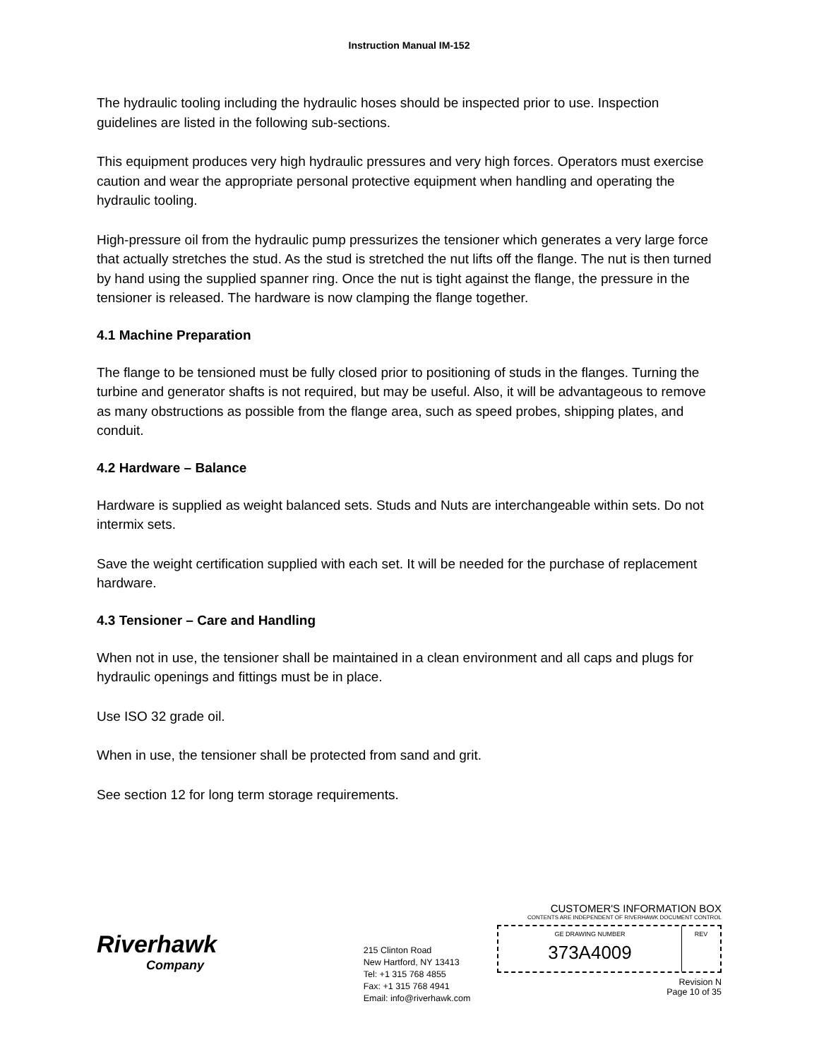Instruction Manual IM-152
The hydraulic tooling including the hydraulic hoses should be inspected prior to use. Inspection guidelines are listed in the following sub-sections.
This equipment produces very high hydraulic pressures and very high forces. Operators must exercise caution and wear the appropriate personal protective equipment when handling and operating the hydraulic tooling.
High-pressure oil from the hydraulic pump pressurizes the tensioner which generates a very large force that actually stretches the stud. As the stud is stretched the nut lifts off the flange. The nut is then turned by hand using the supplied spanner ring. Once the nut is tight against the flange, the pressure in the tensioner is released. The hardware is now clamping the flange together.
4.1 Machine Preparation
The flange to be tensioned must be fully closed prior to positioning of studs in the flanges. Turning the turbine and generator shafts is not required, but may be useful. Also, it will be advantageous to remove as many obstructions as possible from the flange area, such as speed probes, shipping plates, and conduit.
4.2 Hardware – Balance
Hardware is supplied as weight balanced sets. Studs and Nuts are interchangeable within sets. Do not intermix sets.
Save the weight certification supplied with each set. It will be needed for the purchase of replacement hardware.
4.3 Tensioner – Care and Handling
When not in use, the tensioner shall be maintained in a clean environment and all caps and plugs for hydraulic openings and fittings must be in place.
Use ISO 32 grade oil.
When in use, the tensioner shall be protected from sand and grit.
See section 12 for long term storage requirements.
Riverhawk
Company
215 Clinton Road
New Hartford, NY 13413
Tel: +1 315 768 4855
Fax: +1 315 768 4941
Email: info@riverhawk.com
CUSTOMER'S INFORMATION BOX
CONTENTS ARE INDEPENDENT OF RIVERHAWK DOCUMENT CONTROL
GE DRAWING NUMBER
373A4009
REV
Revision N
Page 10 of 35